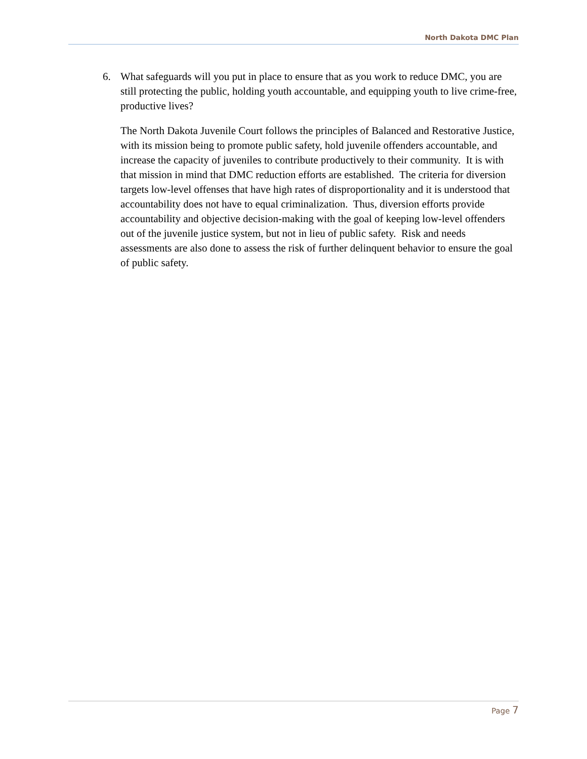North Dakota DMC Plan
6. What safeguards will you put in place to ensure that as you work to reduce DMC, you are still protecting the public, holding youth accountable, and equipping youth to live crime-free, productive lives?
The North Dakota Juvenile Court follows the principles of Balanced and Restorative Justice, with its mission being to promote public safety, hold juvenile offenders accountable, and increase the capacity of juveniles to contribute productively to their community. It is with that mission in mind that DMC reduction efforts are established. The criteria for diversion targets low-level offenses that have high rates of disproportionality and it is understood that accountability does not have to equal criminalization. Thus, diversion efforts provide accountability and objective decision-making with the goal of keeping low-level offenders out of the juvenile justice system, but not in lieu of public safety. Risk and needs assessments are also done to assess the risk of further delinquent behavior to ensure the goal of public safety.
Page 7